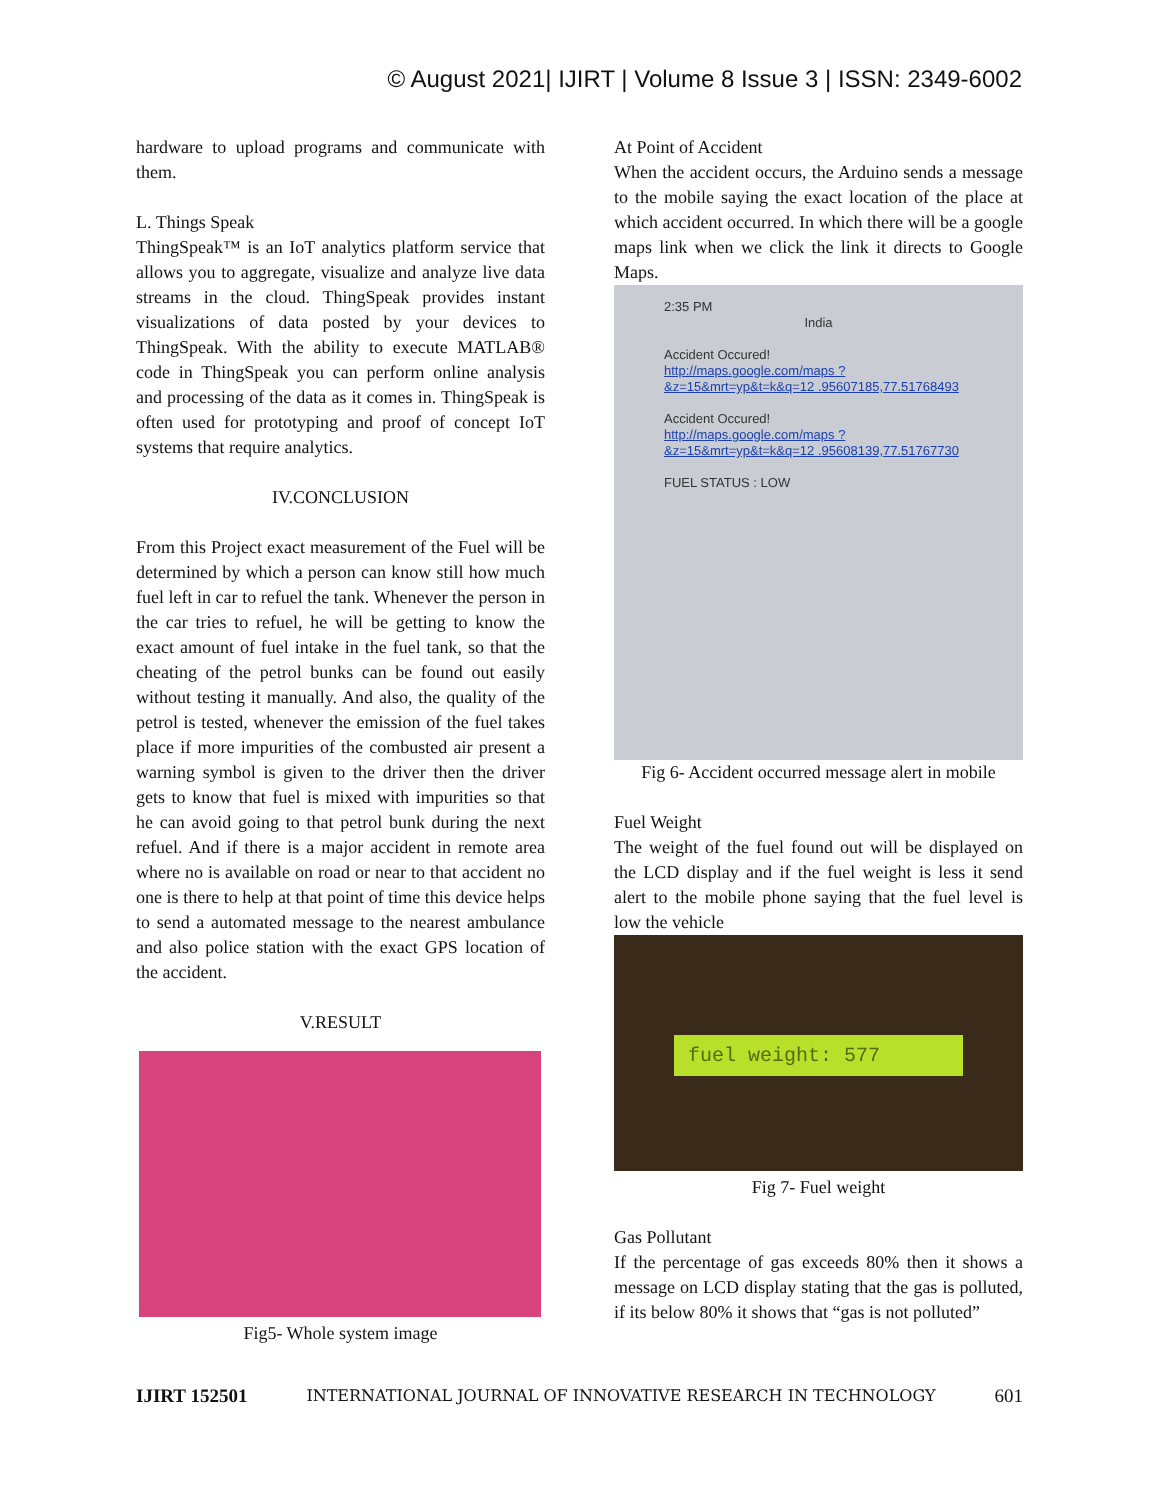© August 2021| IJIRT | Volume 8 Issue 3 | ISSN: 2349-6002
hardware to upload programs and communicate with them.
L. Things Speak
ThingSpeak™ is an IoT analytics platform service that allows you to aggregate, visualize and analyze live data streams in the cloud. ThingSpeak provides instant visualizations of data posted by your devices to ThingSpeak. With the ability to execute MATLAB® code in ThingSpeak you can perform online analysis and processing of the data as it comes in. ThingSpeak is often used for prototyping and proof of concept IoT systems that require analytics.
IV.CONCLUSION
From this Project exact measurement of the Fuel will be determined by which a person can know still how much fuel left in car to refuel the tank. Whenever the person in the car tries to refuel, he will be getting to know the exact amount of fuel intake in the fuel tank, so that the cheating of the petrol bunks can be found out easily without testing it manually. And also, the quality of the petrol is tested, whenever the emission of the fuel takes place if more impurities of the combusted air present a warning symbol is given to the driver then the driver gets to know that fuel is mixed with impurities so that he can avoid going to that petrol bunk during the next refuel. And if there is a major accident in remote area where no is available on road or near to that accident no one is there to help at that point of time this device helps to send a automated message to the nearest ambulance and also police station with the exact GPS location of the accident.
V.RESULT
Fig5- Whole system image
At Point of Accident
When the accident occurs, the Arduino sends a message to the mobile saying the exact location of the place at which accident occurred. In which there will be a google maps link when we click the link it directs to Google Maps.
2:35 PM
India
Accident Occured!
http://maps.google.com/maps ?&z=15&mrt=yp&t=k&q=12 .95607185,77.51768493
Accident Occured!
http://maps.google.com/maps ?&z=15&mrt=yp&t=k&q=12 .95608139,77.51767730
FUEL STATUS : LOW
Fig 6- Accident occurred message alert in mobile
Fuel Weight
The weight of the fuel found out will be displayed on the LCD display and if the fuel weight is less it send alert to the mobile phone saying that the fuel level is low the vehicle
fuel weight: 577
Fig 7- Fuel weight
Gas Pollutant
If the percentage of gas exceeds 80% then it shows a message on LCD display stating that the gas is polluted, if its below 80% it shows that “gas is not polluted”
IJIRT 152501 INTERNATIONAL JOURNAL OF INNOVATIVE RESEARCH IN TECHNOLOGY 601